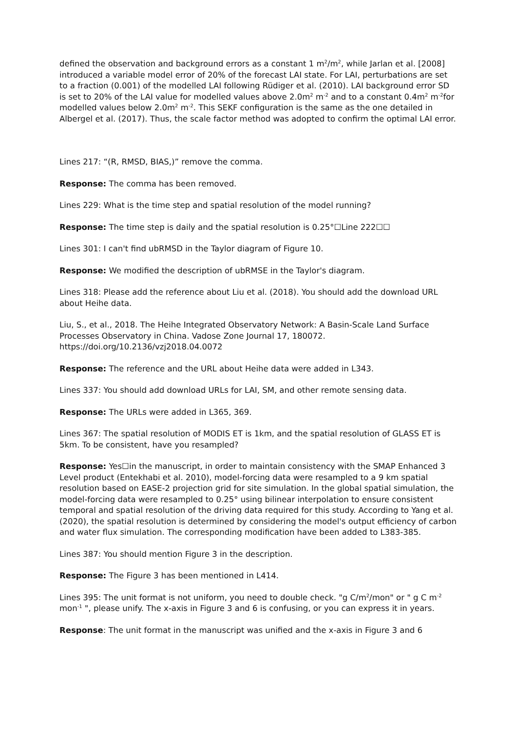defined the observation and background errors as a constant 1 m<sup>2</sup>/m<sup>2</sup>, while Jarlan et al. [2008] introduced a variable model error of 20% of the forecast LAI state. For LAI, perturbations are set to a fraction (0.001) of the modelled LAI following Rüdiger et al. (2010). LAI background error SD is set to 20% of the LAI value for modelled values above 2.0m<sup>2</sup> m<sup>-2</sup> and to a constant 0.4m<sup>2</sup> m<sup>-2</sup>for modelled values below 2.0m<sup>2</sup> m<sup>-2</sup>. This SEKF configuration is the same as the one detailed in Albergel et al. (2017). Thus, the scale factor method was adopted to confirm the optimal LAI error.
Lines 217: “(R, RMSD, BIAS,)” remove the comma.
Response: The comma has been removed.
Lines 229: What is the time step and spatial resolution of the model running?
Response: The time step is daily and the spatial resolution is 0.25°☐Line 222☐☐
Lines 301: I can't find ubRMSD in the Taylor diagram of Figure 10.
Response: We modified the description of ubRMSE in the Taylor's diagram.
Lines 318: Please add the reference about Liu et al. (2018). You should add the download URL about Heihe data.
Liu, S., et al., 2018. The Heihe Integrated Observatory Network: A Basin-Scale Land Surface Processes Observatory in China. Vadose Zone Journal 17, 180072. https://doi.org/10.2136/vzj2018.04.0072
Response: The reference and the URL about Heihe data were added in L343.
Lines 337: You should add download URLs for LAI, SM, and other remote sensing data.
Response: The URLs were added in L365, 369.
Lines 367: The spatial resolution of MODIS ET is 1km, and the spatial resolution of GLASS ET is 5km. To be consistent, have you resampled?
Response: Yes☐in the manuscript, in order to maintain consistency with the SMAP Enhanced 3 Level product (Entekhabi et al. 2010), model-forcing data were resampled to a 9 km spatial resolution based on EASE-2 projection grid for site simulation. In the global spatial simulation, the model-forcing data were resampled to 0.25° using bilinear interpolation to ensure consistent temporal and spatial resolution of the driving data required for this study. According to Yang et al. (2020), the spatial resolution is determined by considering the model's output efficiency of carbon and water flux simulation. The corresponding modification have been added to L383-385.
Lines 387: You should mention Figure 3 in the description.
Response: The Figure 3 has been mentioned in L414.
Lines 395: The unit format is not uniform, you need to double check. "g C/m<sup>2</sup>/mon" or " g C m<sup>-2</sup> mon<sup>-1</sup> ", please unify. The x-axis in Figure 3 and 6 is confusing, or you can express it in years.
Response: The unit format in the manuscript was unified and the x-axis in Figure 3 and 6